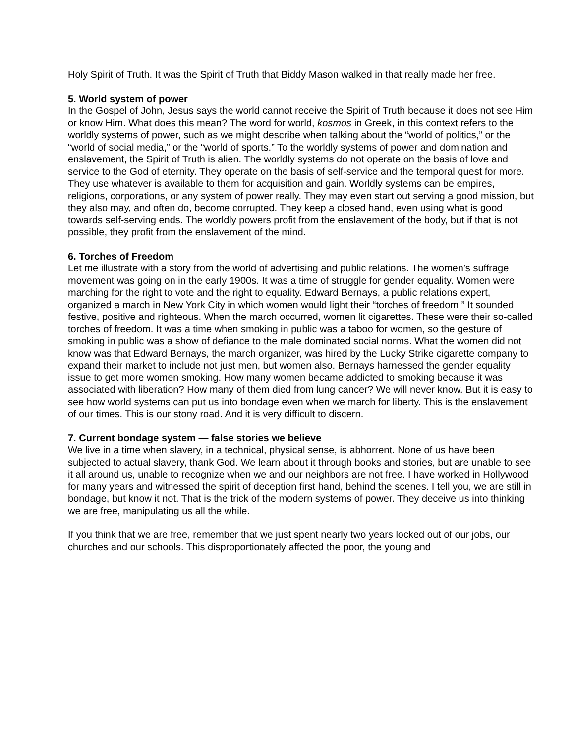Holy Spirit of Truth. It was the Spirit of Truth that Biddy Mason walked in that really made her free.
5. World system of power
In the Gospel of John, Jesus says the world cannot receive the Spirit of Truth because it does not see Him or know Him. What does this mean? The word for world, kosmos in Greek, in this context refers to the worldly systems of power, such as we might describe when talking about the “world of politics,” or the “world of social media,” or the “world of sports.” To the worldly systems of power and domination and enslavement, the Spirit of Truth is alien. The worldly systems do not operate on the basis of love and service to the God of eternity. They operate on the basis of self-service and the temporal quest for more. They use whatever is available to them for acquisition and gain. Worldly systems can be empires, religions, corporations, or any system of power really. They may even start out serving a good mission, but they also may, and often do, become corrupted. They keep a closed hand, even using what is good towards self-serving ends. The worldly powers profit from the enslavement of the body, but if that is not possible, they profit from the enslavement of the mind.
6. Torches of Freedom
Let me illustrate with a story from the world of advertising and public relations. The women’s suffrage movement was going on in the early 1900s. It was a time of struggle for gender equality. Women were marching for the right to vote and the right to equality. Edward Bernays, a public relations expert, organized a march in New York City in which women would light their “torches of freedom.” It sounded festive, positive and righteous. When the march occurred, women lit cigarettes. These were their so-called torches of freedom. It was a time when smoking in public was a taboo for women, so the gesture of smoking in public was a show of defiance to the male dominated social norms. What the women did not know was that Edward Bernays, the march organizer, was hired by the Lucky Strike cigarette company to expand their market to include not just men, but women also. Bernays harnessed the gender equality issue to get more women smoking. How many women became addicted to smoking because it was associated with liberation? How many of them died from lung cancer? We will never know. But it is easy to see how world systems can put us into bondage even when we march for liberty. This is the enslavement of our times. This is our stony road. And it is very difficult to discern.
7. Current bondage system — false stories we believe
We live in a time when slavery, in a technical, physical sense, is abhorrent. None of us have been subjected to actual slavery, thank God. We learn about it through books and stories, but are unable to see it all around us, unable to recognize when we and our neighbors are not free. I have worked in Hollywood for many years and witnessed the spirit of deception first hand, behind the scenes. I tell you, we are still in bondage, but know it not. That is the trick of the modern systems of power. They deceive us into thinking we are free, manipulating us all the while.
If you think that we are free, remember that we just spent nearly two years locked out of our jobs, our churches and our schools. This disproportionately affected the poor, the young and